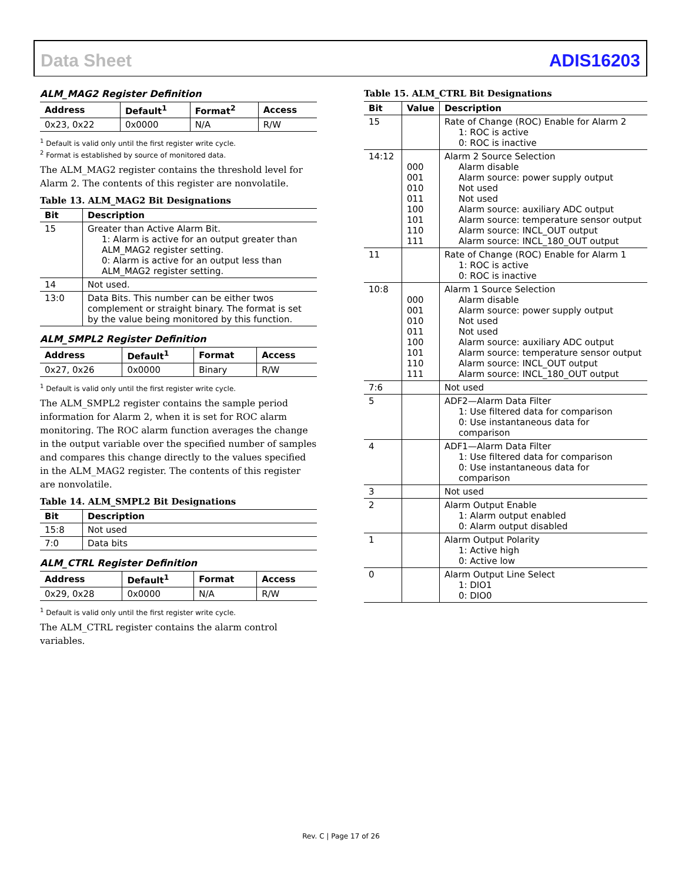Data Sheet ADIS16203
ALM_MAG2 Register Definition
| Address | Default<sup>1</sup> | Format<sup>2</sup> | Access |
| --- | --- | --- | --- |
| 0x23, 0x22 | 0x0000 | N/A | R/W |
<sup>1</sup> Default is valid only until the first register write cycle.
<sup>2</sup> Format is established by source of monitored data.
The ALM_MAG2 register contains the threshold level for Alarm 2. The contents of this register are nonvolatile.
Table 13. ALM_MAG2 Bit Designations
| Bit | Description |
| --- | --- |
| 15 | Greater than Active Alarm Bit. 1: Alarm is active for an output greater than ALM_MAG2 register setting. 0: Alarm is active for an output less than ALM_MAG2 register setting. |
| 14 | Not used. |
| 13:0 | Data Bits. This number can be either twos complement or straight binary. The format is set by the value being monitored by this function. |
ALM_SMPL2 Register Definition
| Address | Default<sup>1</sup> | Format | Access |
| --- | --- | --- | --- |
| 0x27, 0x26 | 0x0000 | Binary | R/W |
<sup>1</sup> Default is valid only until the first register write cycle.
The ALM_SMPL2 register contains the sample period information for Alarm 2, when it is set for ROC alarm monitoring. The ROC alarm function averages the change in the output variable over the specified number of samples and compares this change directly to the values specified in the ALM_MAG2 register. The contents of this register are nonvolatile.
Table 14. ALM_SMPL2 Bit Designations
| Bit | Description |
| --- | --- |
| 15:8 | Not used |
| 7:0 | Data bits |
ALM_CTRL Register Definition
| Address | Default<sup>1</sup> | Format | Access |
| --- | --- | --- | --- |
| 0x29, 0x28 | 0x0000 | N/A | R/W |
<sup>1</sup> Default is valid only until the first register write cycle.
The ALM_CTRL register contains the alarm control variables.
Table 15. ALM_CTRL Bit Designations
| Bit | Value | Description |
| --- | --- | --- |
| 15 | | Rate of Change (ROC) Enable for Alarm 2 1: ROC is active 0: ROC is inactive |
| 14:12 | 000 001 010 011 100 101 110 111 | Alarm 2 Source Selection Alarm disable Alarm source: power supply output Not used Not used Alarm source: auxiliary ADC output Alarm source: temperature sensor output Alarm source: INCL_OUT output Alarm source: INCL_180_OUT output |
| 11 | | Rate of Change (ROC) Enable for Alarm 1 1: ROC is active 0: ROC is inactive |
| 10:8 | 000 001 010 011 100 101 110 111 | Alarm 1 Source Selection Alarm disable Alarm source: power supply output Not used Not used Alarm source: auxiliary ADC output Alarm source: temperature sensor output Alarm source: INCL_OUT output Alarm source: INCL_180_OUT output |
| 7:6 | | Not used |
| 5 | | ADF2—Alarm Data Filter 1: Use filtered data for comparison 0: Use instantaneous data for comparison |
| 4 | | ADF1—Alarm Data Filter 1: Use filtered data for comparison 0: Use instantaneous data for comparison |
| 3 | | Not used |
| 2 | | Alarm Output Enable 1: Alarm output enabled 0: Alarm output disabled |
| 1 | | Alarm Output Polarity 1: Active high 0: Active low |
| 0 | | Alarm Output Line Select 1: DIO1 0: DIO0 |
Rev. C | Page 17 of 26